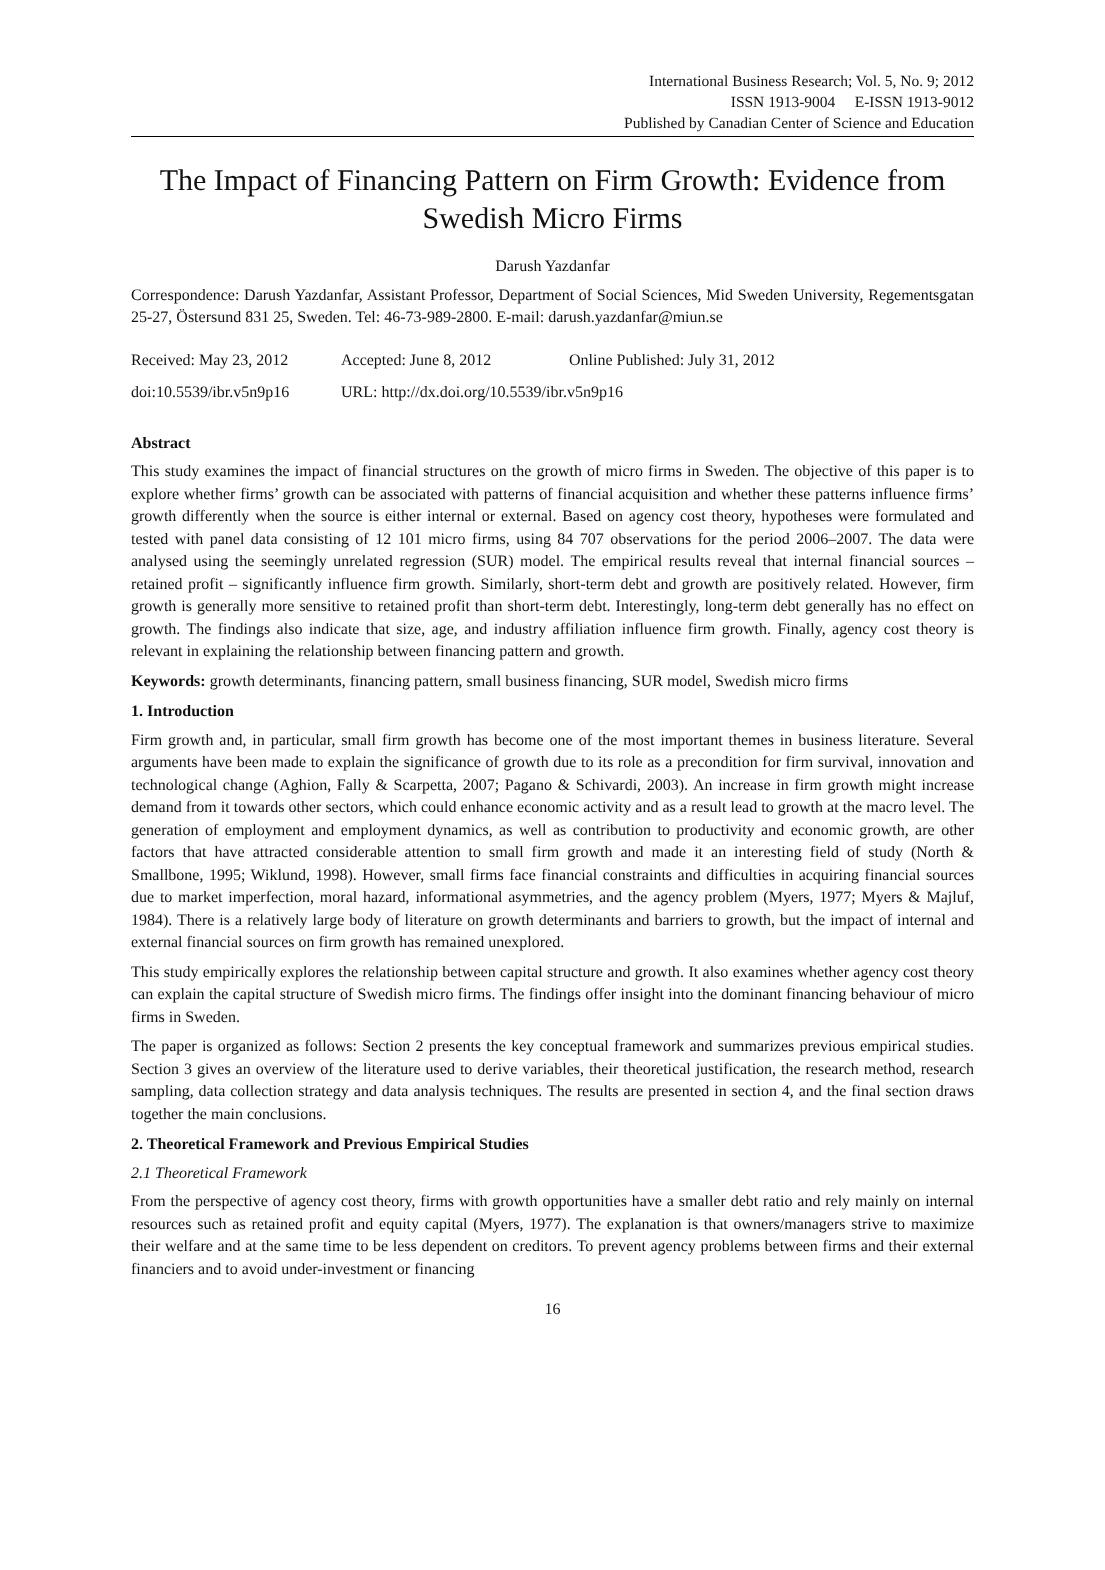International Business Research; Vol. 5, No. 9; 2012
ISSN 1913-9004 E-ISSN 1913-9012
Published by Canadian Center of Science and Education
The Impact of Financing Pattern on Firm Growth: Evidence from Swedish Micro Firms
Darush Yazdanfar
Correspondence: Darush Yazdanfar, Assistant Professor, Department of Social Sciences, Mid Sweden University, Regementsgatan 25-27, Östersund 831 25, Sweden. Tel: 46-73-989-2800. E-mail: darush.yazdanfar@miun.se
Received: May 23, 2012
Accepted: June 8, 2012
Online Published: July 31, 2012
doi:10.5539/ibr.v5n9p16
URL: http://dx.doi.org/10.5539/ibr.v5n9p16
Abstract
This study examines the impact of financial structures on the growth of micro firms in Sweden. The objective of this paper is to explore whether firms’ growth can be associated with patterns of financial acquisition and whether these patterns influence firms’ growth differently when the source is either internal or external. Based on agency cost theory, hypotheses were formulated and tested with panel data consisting of 12 101 micro firms, using 84 707 observations for the period 2006–2007. The data were analysed using the seemingly unrelated regression (SUR) model. The empirical results reveal that internal financial sources – retained profit – significantly influence firm growth. Similarly, short-term debt and growth are positively related. However, firm growth is generally more sensitive to retained profit than short-term debt. Interestingly, long-term debt generally has no effect on growth. The findings also indicate that size, age, and industry affiliation influence firm growth. Finally, agency cost theory is relevant in explaining the relationship between financing pattern and growth.
Keywords: growth determinants, financing pattern, small business financing, SUR model, Swedish micro firms
1. Introduction
Firm growth and, in particular, small firm growth has become one of the most important themes in business literature. Several arguments have been made to explain the significance of growth due to its role as a precondition for firm survival, innovation and technological change (Aghion, Fally & Scarpetta, 2007; Pagano & Schivardi, 2003). An increase in firm growth might increase demand from it towards other sectors, which could enhance economic activity and as a result lead to growth at the macro level. The generation of employment and employment dynamics, as well as contribution to productivity and economic growth, are other factors that have attracted considerable attention to small firm growth and made it an interesting field of study (North & Smallbone, 1995; Wiklund, 1998). However, small firms face financial constraints and difficulties in acquiring financial sources due to market imperfection, moral hazard, informational asymmetries, and the agency problem (Myers, 1977; Myers & Majluf, 1984). There is a relatively large body of literature on growth determinants and barriers to growth, but the impact of internal and external financial sources on firm growth has remained unexplored.
This study empirically explores the relationship between capital structure and growth. It also examines whether agency cost theory can explain the capital structure of Swedish micro firms. The findings offer insight into the dominant financing behaviour of micro firms in Sweden.
The paper is organized as follows: Section 2 presents the key conceptual framework and summarizes previous empirical studies. Section 3 gives an overview of the literature used to derive variables, their theoretical justification, the research method, research sampling, data collection strategy and data analysis techniques. The results are presented in section 4, and the final section draws together the main conclusions.
2. Theoretical Framework and Previous Empirical Studies
2.1 Theoretical Framework
From the perspective of agency cost theory, firms with growth opportunities have a smaller debt ratio and rely mainly on internal resources such as retained profit and equity capital (Myers, 1977). The explanation is that owners/managers strive to maximize their welfare and at the same time to be less dependent on creditors. To prevent agency problems between firms and their external financiers and to avoid under-investment or financing
16